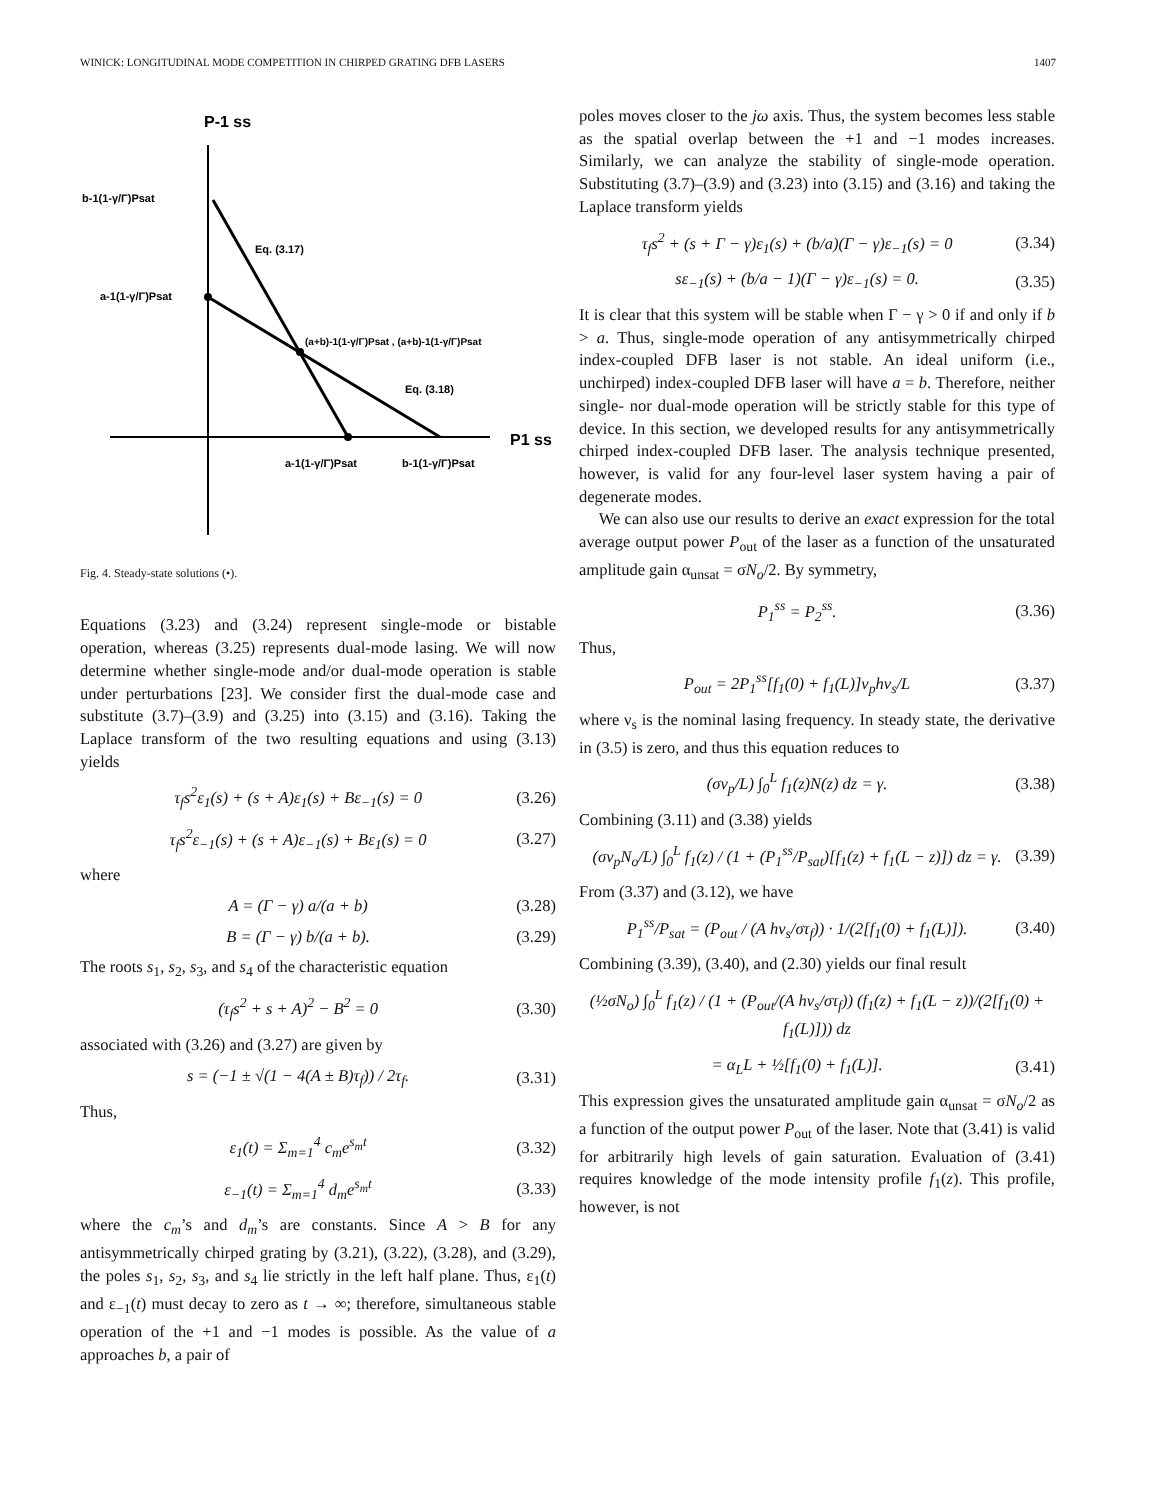WINICK: LONGITUDINAL MODE COMPETITION IN CHIRPED GRATING DFB LASERS 1407
P-1 ss
b-1(1-γ/Γ)Psat
Eq. (3.17)
a-1(1-γ/Γ)Psat
(a+b)-1(1-γ/Γ)Psat , (a+b)-1(1-γ/Γ)Psat
Eq. (3.18)
P1 ss
a-1(1-γ/Γ)Psat
b-1(1-γ/Γ)Psat
Fig. 4. Steady-state solutions (•).
Equations (3.23) and (3.24) represent single-mode or bistable operation, whereas (3.25) represents dual-mode lasing. We will now determine whether single-mode and/or dual-mode operation is stable under perturbations [23]. We consider first the dual-mode case and substitute (3.7)–(3.9) and (3.25) into (3.15) and (3.16). Taking the Laplace transform of the two resulting equations and using (3.13) yields
τ<sub>f</sub>s<sup>2</sup>ε<sub>1</sub>(s) + (s + A)ε<sub>1</sub>(s) + Bε<sub>−1</sub>(s) = 0 (3.26)
τ<sub>f</sub>s<sup>2</sup>ε<sub>−1</sub>(s) + (s + A)ε<sub>−1</sub>(s) + Bε<sub>1</sub>(s) = 0 (3.27)
where
A = (Γ − γ) a/(a + b) (3.28)
B = (Γ − γ) b/(a + b). (3.29)
The roots s<sub>1</sub>, s<sub>2</sub>, s<sub>3</sub>, and s<sub>4</sub> of the characteristic equation
(τ<sub>f</sub>s<sup>2</sup> + s + A)<sup>2</sup> − B<sup>2</sup> = 0 (3.30)
associated with (3.26) and (3.27) are given by
s = (−1 ± √(1 − 4(A ± B)τ<sub>f</sub>)) / 2τ<sub>f</sub>. (3.31)
Thus,
ε<sub>1</sub>(t) = Σ<sub>m=1</sub><sup>4</sup> c<sub>m</sub>e<sup>s<sub>m</sub>t</sup> (3.32)
ε<sub>−1</sub>(t) = Σ<sub>m=1</sub><sup>4</sup> d<sub>m</sub>e<sup>s<sub>m</sub>t</sup> (3.33)
where the c<sub>m</sub>’s and d<sub>m</sub>’s are constants. Since A > B for any antisymmetrically chirped grating by (3.21), (3.22), (3.28), and (3.29), the poles s<sub>1</sub>, s<sub>2</sub>, s<sub>3</sub>, and s<sub>4</sub> lie strictly in the left half plane. Thus, ε<sub>1</sub>(t) and ε<sub>−1</sub>(t) must decay to zero as t → ∞; therefore, simultaneous stable operation of the +1 and −1 modes is possible. As the value of a approaches b, a pair of
poles moves closer to the jω axis. Thus, the system becomes less stable as the spatial overlap between the +1 and −1 modes increases. Similarly, we can analyze the stability of single-mode operation. Substituting (3.7)–(3.9) and (3.23) into (3.15) and (3.16) and taking the Laplace transform yields
τ<sub>f</sub>s<sup>2</sup> + (s + Γ − γ)ε<sub>1</sub>(s) + (b/a)(Γ − γ)ε<sub>−1</sub>(s) = 0 (3.34)
sε<sub>−1</sub>(s) + (b/a − 1)(Γ − γ)ε<sub>−1</sub>(s) = 0. (3.35)
It is clear that this system will be stable when Γ − γ > 0 if and only if b > a. Thus, single-mode operation of any antisymmetrically chirped index-coupled DFB laser is not stable. An ideal uniform (i.e., unchirped) index-coupled DFB laser will have a = b. Therefore, neither single- nor dual-mode operation will be strictly stable for this type of device. In this section, we developed results for any antisymmetrically chirped index-coupled DFB laser. The analysis technique presented, however, is valid for any four-level laser system having a pair of degenerate modes.
We can also use our results to derive an exact expression for the total average output power P<sub>out</sub> of the laser as a function of the unsaturated amplitude gain α<sub>unsat</sub> = σN<sub>o</sub>/2. By symmetry,
P<sub>1</sub><sup>ss</sup> = P<sub>2</sub><sup>ss</sup>. (3.36)
Thus,
P<sub>out</sub> = 2P<sub>1</sub><sup>ss</sup>[f<sub>1</sub>(0) + f<sub>1</sub>(L)]v<sub>p</sub>hν<sub>s</sub>/L (3.37)
where ν<sub>s</sub> is the nominal lasing frequency. In steady state, the derivative in (3.5) is zero, and thus this equation reduces to
(σv<sub>p</sub>/L) ∫<sub>0</sub><sup>L</sup> f<sub>1</sub>(z)N(z) dz = γ. (3.38)
Combining (3.11) and (3.38) yields
(σv<sub>p</sub>N<sub>o</sub>/L) ∫<sub>0</sub><sup>L</sup> f<sub>1</sub>(z) / (1 + (P<sub>1</sub><sup>ss</sup>/P<sub>sat</sub>)[f<sub>1</sub>(z) + f<sub>1</sub>(L − z)]) dz = γ. (3.39)
From (3.37) and (3.12), we have
P<sub>1</sub><sup>ss</sup>/P<sub>sat</sub> = (P<sub>out</sub> / (A hν<sub>s</sub>/στ<sub>f</sub>)) · 1/(2[f<sub>1</sub>(0) + f<sub>1</sub>(L)]). (3.40)
Combining (3.39), (3.40), and (2.30) yields our final result
(½σN<sub>o</sub>) ∫<sub>0</sub><sup>L</sup> f<sub>1</sub>(z) / (1 + (P<sub>out</sub>/(A hν<sub>s</sub>/στ<sub>f</sub>)) (f<sub>1</sub>(z) + f<sub>1</sub>(L − z))/(2[f<sub>1</sub>(0) + f<sub>1</sub>(L)])) dz
= α<sub>L</sub>L + ½[f<sub>1</sub>(0) + f<sub>1</sub>(L)]. (3.41)
This expression gives the unsaturated amplitude gain α<sub>unsat</sub> = σN<sub>o</sub>/2 as a function of the output power P<sub>out</sub> of the laser. Note that (3.41) is valid for arbitrarily high levels of gain saturation. Evaluation of (3.41) requires knowledge of the mode intensity profile f<sub>1</sub>(z). This profile, however, is not